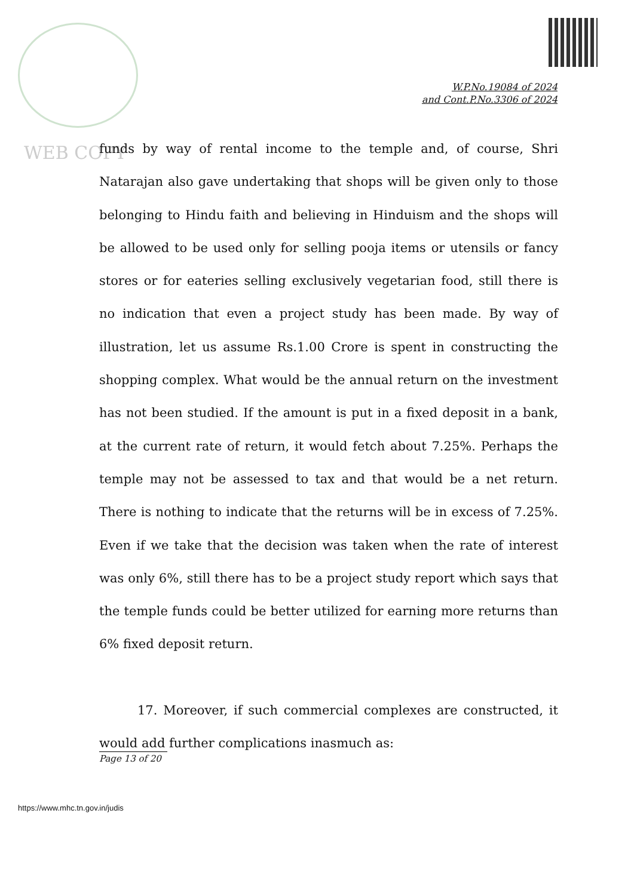W.P.No.19084 of 2024
and Cont.P.No.3306 of 2024
WEB COPY
funds by way of rental income to the temple and, of course, Shri Natarajan also gave undertaking that shops will be given only to those belonging to Hindu faith and believing in Hinduism and the shops will be allowed to be used only for selling pooja items or utensils or fancy stores or for eateries selling exclusively vegetarian food, still there is no indication that even a project study has been made. By way of illustration, let us assume Rs.1.00 Crore is spent in constructing the shopping complex. What would be the annual return on the investment has not been studied. If the amount is put in a fixed deposit in a bank, at the current rate of return, it would fetch about 7.25%. Perhaps the temple may not be assessed to tax and that would be a net return. There is nothing to indicate that the returns will be in excess of 7.25%. Even if we take that the decision was taken when the rate of interest was only 6%, still there has to be a project study report which says that the temple funds could be better utilized for earning more returns than 6% fixed deposit return.
17. Moreover, if such commercial complexes are constructed, it would add further complications inasmuch as:
Page 13 of 20
https://www.mhc.tn.gov.in/judis